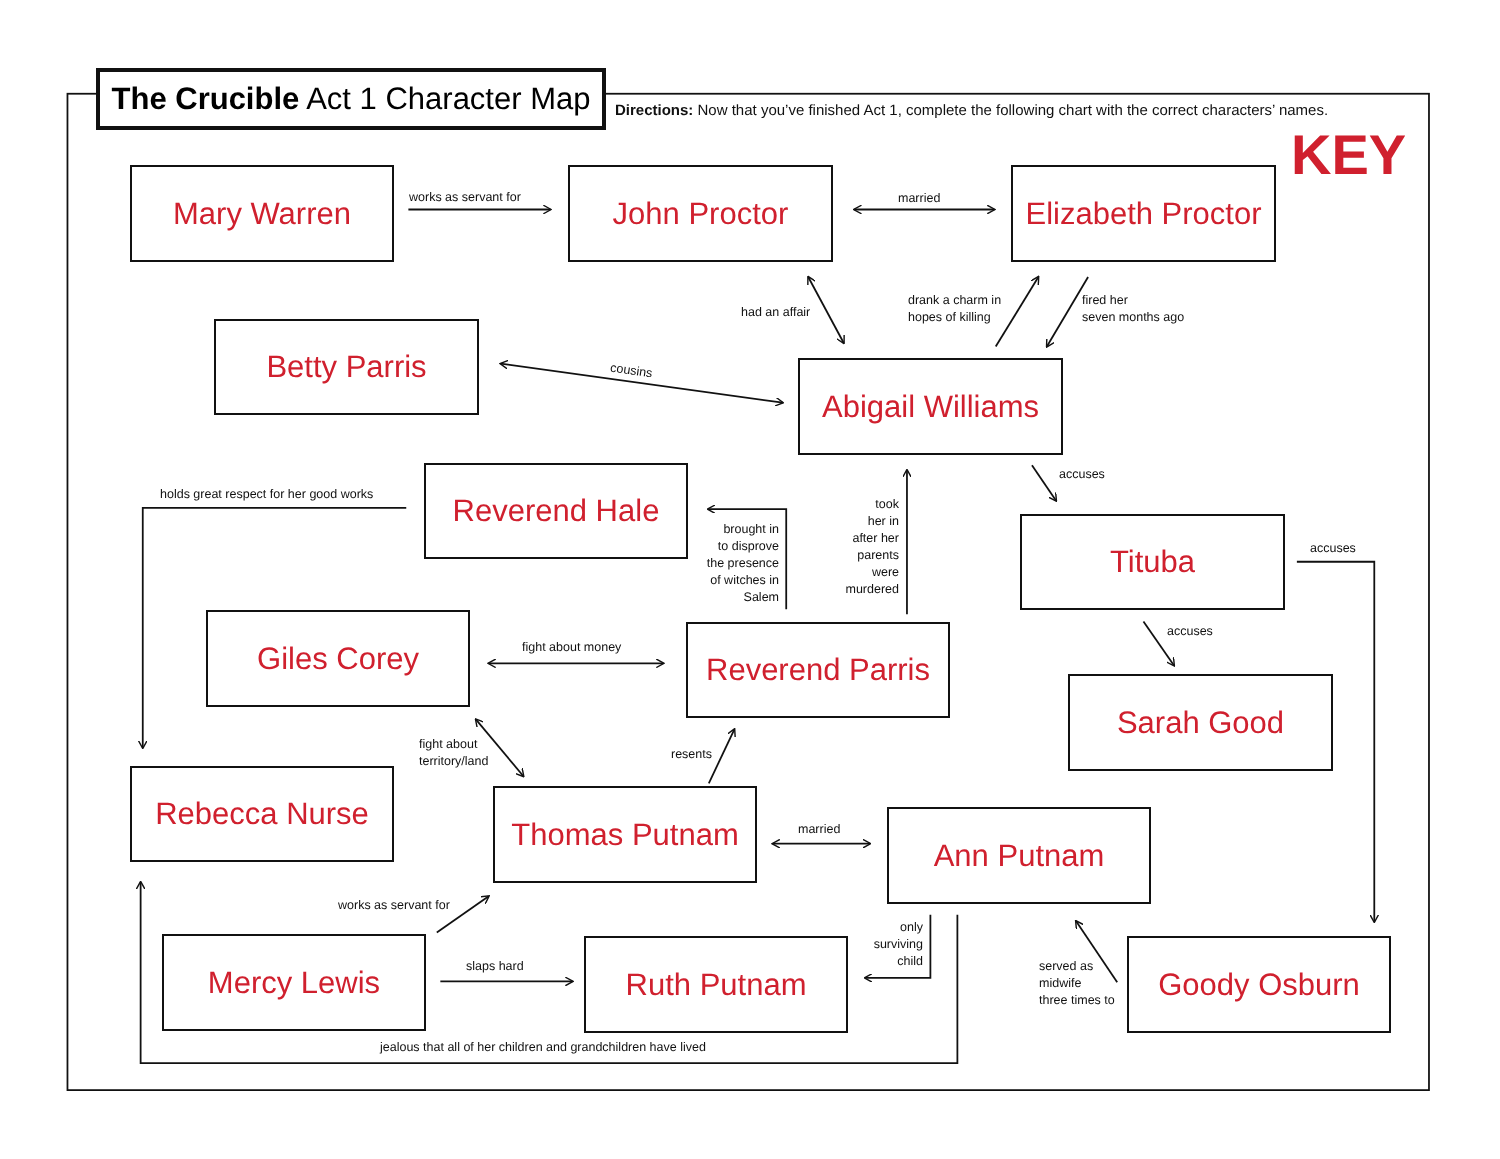The Crucible Act 1 Character Map
Directions: Now that you’ve finished Act 1, complete the following chart with the correct characters’ names.
KEY
Mary Warren
works as servant for
John Proctor
married
Elizabeth Proctor
had an affair
drank a charm in
hopes of killing
fired her
seven months ago
Betty Parris
cousins
Abigail Williams
holds great respect for her good works
Reverend Hale
accuses
brought in
to disprove
the presence
of witches in
Salem
took
her in
after her
parents
were
murdered
Tituba
accuses
Giles Corey
fight about money
Reverend Parris
accuses
Sarah Good
fight about
territory/land
resents
Rebecca Nurse
Thomas Putnam
married
Ann Putnam
works as servant for
only
surviving
child
Mercy Lewis
slaps hard
Ruth Putnam
served as
midwife
three times to
Goody Osburn
jealous that all of her children and grandchildren have lived